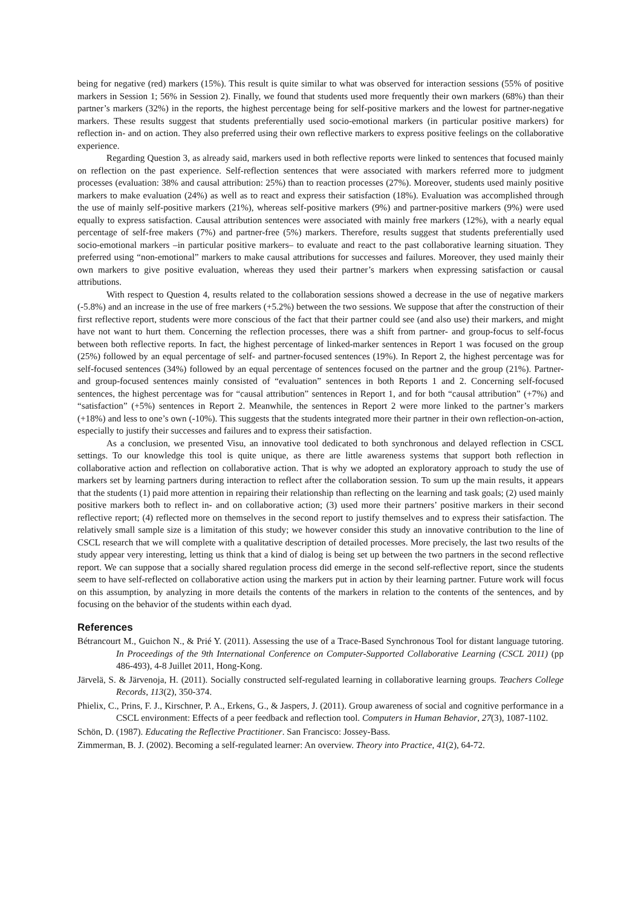being for negative (red) markers (15%). This result is quite similar to what was observed for interaction sessions (55% of positive markers in Session 1; 56% in Session 2). Finally, we found that students used more frequently their own markers (68%) than their partner’s markers (32%) in the reports, the highest percentage being for self-positive markers and the lowest for partner-negative markers. These results suggest that students preferentially used socio-emotional markers (in particular positive markers) for reflection in- and on action. They also preferred using their own reflective markers to express positive feelings on the collaborative experience.
Regarding Question 3, as already said, markers used in both reflective reports were linked to sentences that focused mainly on reflection on the past experience. Self-reflection sentences that were associated with markers referred more to judgment processes (evaluation: 38% and causal attribution: 25%) than to reaction processes (27%). Moreover, students used mainly positive markers to make evaluation (24%) as well as to react and express their satisfaction (18%). Evaluation was accomplished through the use of mainly self-positive markers (21%), whereas self-positive markers (9%) and partner-positive markers (9%) were used equally to express satisfaction. Causal attribution sentences were associated with mainly free markers (12%), with a nearly equal percentage of self-free makers (7%) and partner-free (5%) markers. Therefore, results suggest that students preferentially used socio-emotional markers –in particular positive markers– to evaluate and react to the past collaborative learning situation. They preferred using “non-emotional” markers to make causal attributions for successes and failures. Moreover, they used mainly their own markers to give positive evaluation, whereas they used their partner’s markers when expressing satisfaction or causal attributions.
With respect to Question 4, results related to the collaboration sessions showed a decrease in the use of negative markers (-5.8%) and an increase in the use of free markers (+5.2%) between the two sessions. We suppose that after the construction of their first reflective report, students were more conscious of the fact that their partner could see (and also use) their markers, and might have not want to hurt them. Concerning the reflection processes, there was a shift from partner- and group-focus to self-focus between both reflective reports. In fact, the highest percentage of linked-marker sentences in Report 1 was focused on the group (25%) followed by an equal percentage of self- and partner-focused sentences (19%). In Report 2, the highest percentage was for self-focused sentences (34%) followed by an equal percentage of sentences focused on the partner and the group (21%). Partner- and group-focused sentences mainly consisted of “evaluation” sentences in both Reports 1 and 2. Concerning self-focused sentences, the highest percentage was for “causal attribution” sentences in Report 1, and for both “causal attribution” (+7%) and “satisfaction” (+5%) sentences in Report 2. Meanwhile, the sentences in Report 2 were more linked to the partner’s markers (+18%) and less to one’s own (-10%). This suggests that the students integrated more their partner in their own reflection-on-action, especially to justify their successes and failures and to express their satisfaction.
As a conclusion, we presented Visu, an innovative tool dedicated to both synchronous and delayed reflection in CSCL settings. To our knowledge this tool is quite unique, as there are little awareness systems that support both reflection in collaborative action and reflection on collaborative action. That is why we adopted an exploratory approach to study the use of markers set by learning partners during interaction to reflect after the collaboration session. To sum up the main results, it appears that the students (1) paid more attention in repairing their relationship than reflecting on the learning and task goals; (2) used mainly positive markers both to reflect in- and on collaborative action; (3) used more their partners’ positive markers in their second reflective report; (4) reflected more on themselves in the second report to justify themselves and to express their satisfaction. The relatively small sample size is a limitation of this study; we however consider this study an innovative contribution to the line of CSCL research that we will complete with a qualitative description of detailed processes. More precisely, the last two results of the study appear very interesting, letting us think that a kind of dialog is being set up between the two partners in the second reflective report. We can suppose that a socially shared regulation process did emerge in the second self-reflective report, since the students seem to have self-reflected on collaborative action using the markers put in action by their learning partner. Future work will focus on this assumption, by analyzing in more details the contents of the markers in relation to the contents of the sentences, and by focusing on the behavior of the students within each dyad.
References
Bétrancourt M., Guichon N., & Prié Y. (2011). Assessing the use of a Trace-Based Synchronous Tool for distant language tutoring. In Proceedings of the 9th International Conference on Computer-Supported Collaborative Learning (CSCL 2011) (pp 486-493), 4-8 Juillet 2011, Hong-Kong.
Järvelä, S. & Järvenoja, H. (2011). Socially constructed self-regulated learning in collaborative learning groups. Teachers College Records, 113(2), 350-374.
Phielix, C., Prins, F. J., Kirschner, P. A., Erkens, G., & Jaspers, J. (2011). Group awareness of social and cognitive performance in a CSCL environment: Effects of a peer feedback and reflection tool. Computers in Human Behavior, 27(3), 1087-1102.
Schön, D. (1987). Educating the Reflective Practitioner. San Francisco: Jossey-Bass.
Zimmerman, B. J. (2002). Becoming a self-regulated learner: An overview. Theory into Practice, 41(2), 64-72.